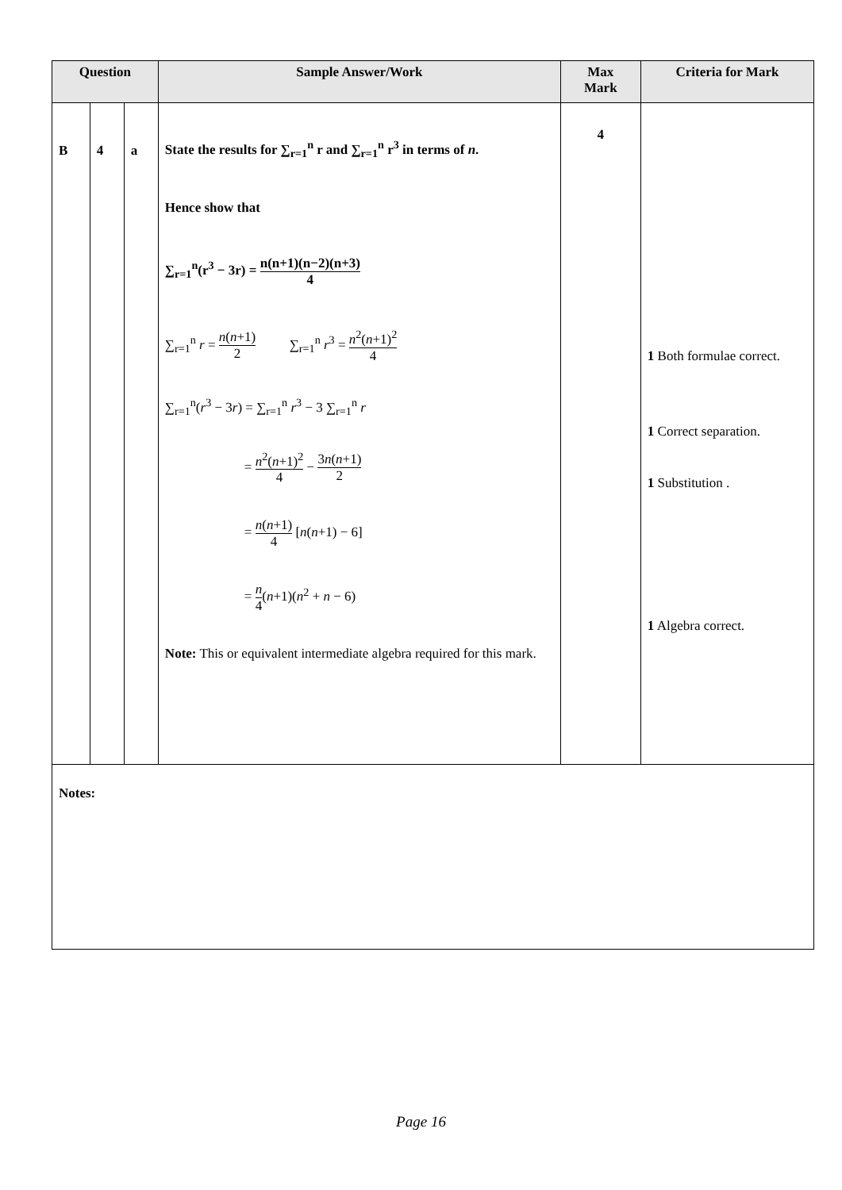| Question | | | Sample Answer/Work | Max Mark | Criteria for Mark |
| --- | --- | --- | --- | --- | --- |
| B | 4 | a | State the results for ∑<sub>r=1</sub><sup>n</sup> r and ∑<sub>r=1</sub><sup>n</sup> r<sup>3</sup> in terms of n . Hence show that ∑<sub>r=1</sub><sup>n</sup>(r<sup>3</sup> − 3r) = n(n+1)(n−2)(n+3) 4 ∑<sub>r=1</sub><sup>n</sup> r = n ( n +1) 2 ∑<sub>r=1</sub><sup>n</sup> r<sup>3</sup> = n<sup>2</sup>( n +1)<sup>2</sup> 4 ∑<sub>r=1</sub><sup>n</sup>( r<sup>3</sup> − 3 r ) = ∑<sub>r=1</sub><sup>n</sup> r<sup>3</sup> − 3 ∑<sub>r=1</sub><sup>n</sup> r = n<sup>2</sup>( n +1)<sup>2</sup> 4 − 3 n ( n +1) 2 = n ( n +1) 4 [ n ( n +1) − 6] = n 4 ( n +1)( n<sup>2</sup> + n − 6) Note: This or equivalent intermediate algebra required for this mark. | 4 | 1 Both formulae correct. 1 Correct separation. 1 Substitution . 1 Algebra correct. |
| Notes: | | | | | |
Page 16